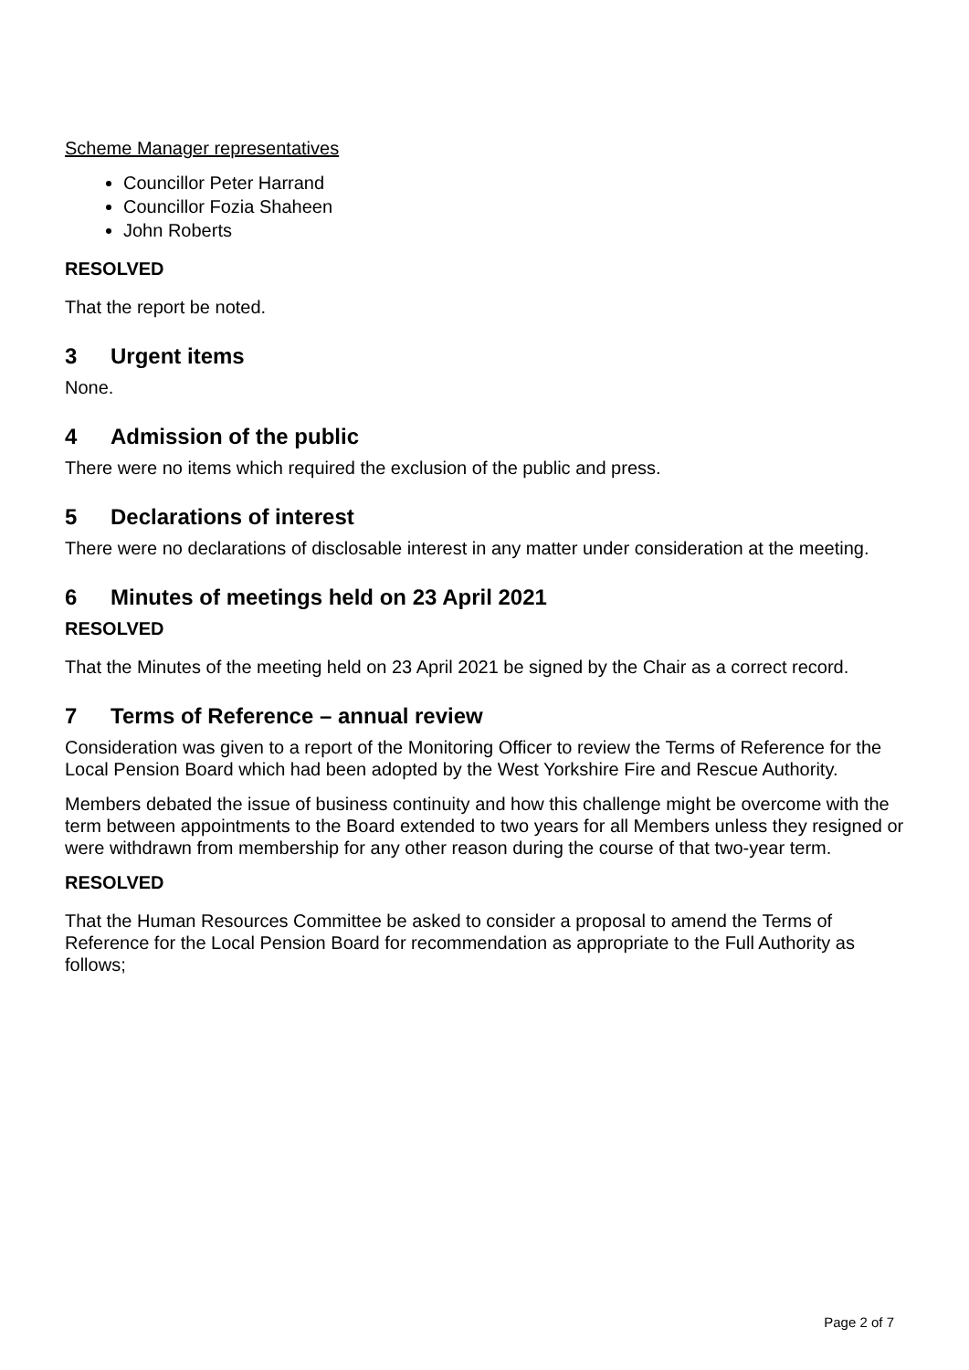Scheme Manager representatives
Councillor Peter Harrand
Councillor Fozia Shaheen
John Roberts
RESOLVED
That the report be noted.
3 Urgent items
None.
4 Admission of the public
There were no items which required the exclusion of the public and press.
5 Declarations of interest
There were no declarations of disclosable interest in any matter under consideration at the meeting.
6 Minutes of meetings held on 23 April 2021
RESOLVED
That the Minutes of the meeting held on 23 April 2021 be signed by the Chair as a correct record.
7 Terms of Reference – annual review
Consideration was given to a report of the Monitoring Officer to review the Terms of Reference for the Local Pension Board which had been adopted by the West Yorkshire Fire and Rescue Authority.
Members debated the issue of business continuity and how this challenge might be overcome with the term between appointments to the Board extended to two years for all Members unless they resigned or were withdrawn from membership for any other reason during the course of that two-year term.
RESOLVED
That the Human Resources Committee be asked to consider a proposal to amend the Terms of Reference for the Local Pension Board for recommendation as appropriate to the Full Authority as follows;
Page 2 of 7